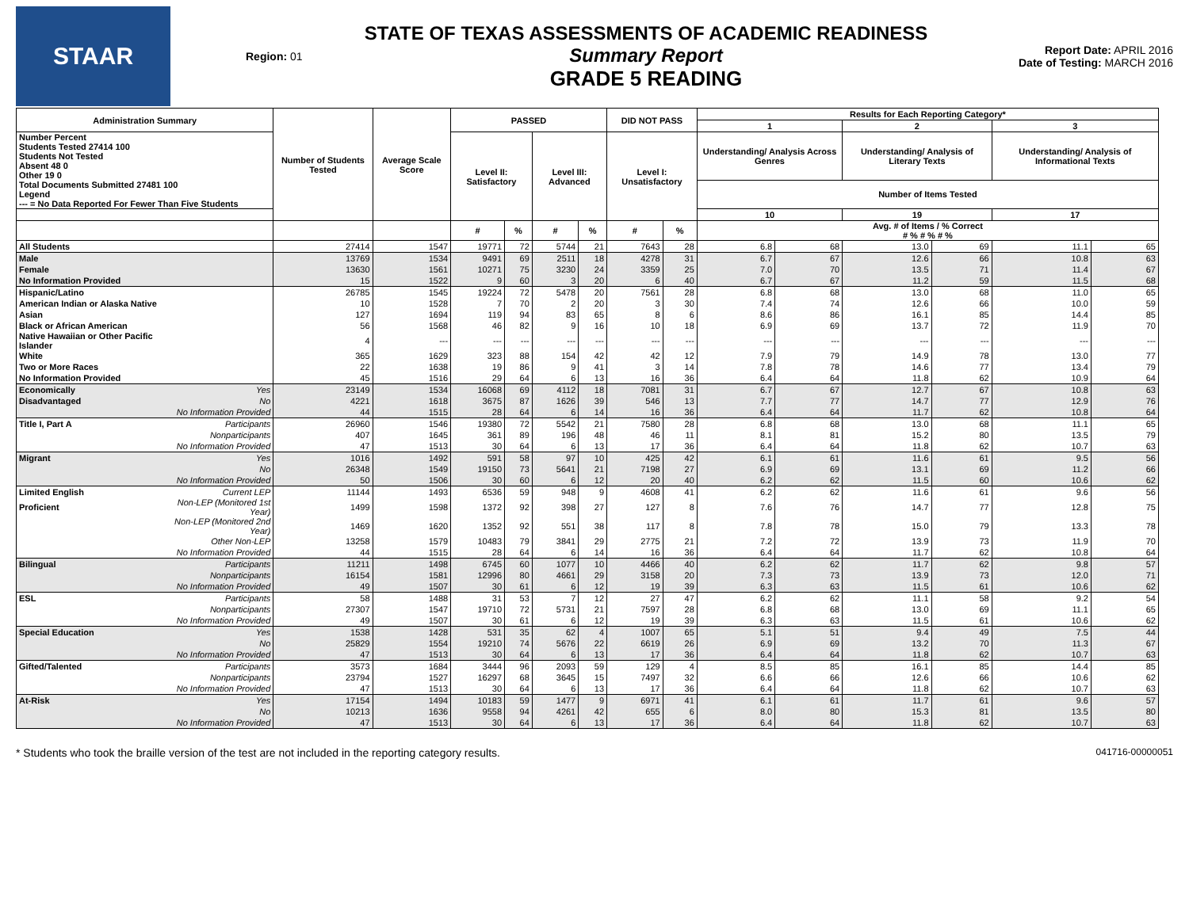STAAR
Region: 01
STATE OF TEXAS ASSESSMENTS OF ACADEMIC READINESS
Summary Report
GRADE 5 READING
Report Date: APRIL 2016
Date of Testing: MARCH 2016
| Administration Summary | | Number of Students Tested | Average Scale Score | PASSED | | | | DID NOT PASS | | Results for Each Reporting Category* | | | | | |
| --- | --- | --- | --- | --- | --- | --- | --- | --- | --- | --- | --- | --- | --- | --- | --- |
| | | | | | | | | | | 1 | | 2 | | 3 | |
| Number Percent Students Tested 27414 100 Students Not Tested Absent 48 0 Other 19 0 Total Documents Submitted 27481 100 Legend --- = No Data Reported For Fewer Than Five Students | | | | Level II: Satisfactory | | Level III: Advanced | | Level I: Unsatisfactory | | Understanding/ Analysis Across Genres | | Understanding/ Analysis of Literary Texts | | Understanding/ Analysis of Informational Texts | |
| | | | | | | | | | | Number of Items Tested | | | | | |
| | | | | | | | | | | 10 | | 19 | | 17 | |
| | | | | # | % | # | % | # | % | Avg. # of Items / % Correct # % # % # % | | | | | |
| All Students | | 27414 | 1547 | 19771 | 72 | 5744 | 21 | 7643 | 28 | 6.8 | 68 | 13.0 | 69 | 11.1 | 65 |
| Male | | 13769 | 1534 | 9491 | 69 | 2511 | 18 | 4278 | 31 | 6.7 | 67 | 12.6 | 66 | 10.8 | 63 |
| Female | | 13630 | 1561 | 10271 | 75 | 3230 | 24 | 3359 | 25 | 7.0 | 70 | 13.5 | 71 | 11.4 | 67 |
| No Information Provided | | 15 | 1522 | 9 | 60 | 3 | 20 | 6 | 40 | 6.7 | 67 | 11.2 | 59 | 11.5 | 68 |
| Hispanic/Latino | | 26785 | 1545 | 19224 | 72 | 5478 | 20 | 7561 | 28 | 6.8 | 68 | 13.0 | 68 | 11.0 | 65 |
| American Indian or Alaska Native | | 10 | 1528 | 7 | 70 | 2 | 20 | 3 | 30 | 7.4 | 74 | 12.6 | 66 | 10.0 | 59 |
| Asian | | 127 | 1694 | 119 | 94 | 83 | 65 | 8 | 6 | 8.6 | 86 | 16.1 | 85 | 14.4 | 85 |
| Black or African American | | 56 | 1568 | 46 | 82 | 9 | 16 | 10 | 18 | 6.9 | 69 | 13.7 | 72 | 11.9 | 70 |
| Native Hawaiian or Other Pacific Islander | | 4 | --- | --- | --- | --- | --- | --- | --- | --- | --- | --- | --- | --- | --- |
| White | | 365 | 1629 | 323 | 88 | 154 | 42 | 42 | 12 | 7.9 | 79 | 14.9 | 78 | 13.0 | 77 |
| Two or More Races | | 22 | 1638 | 19 | 86 | 9 | 41 | 3 | 14 | 7.8 | 78 | 14.6 | 77 | 13.4 | 79 |
| No Information Provided | | 45 | 1516 | 29 | 64 | 6 | 13 | 16 | 36 | 6.4 | 64 | 11.8 | 62 | 10.9 | 64 |
| Economically | Yes | 23149 | 1534 | 16068 | 69 | 4112 | 18 | 7081 | 31 | 6.7 | 67 | 12.7 | 67 | 10.8 | 63 |
| Disadvantaged | No | 4221 | 1618 | 3675 | 87 | 1626 | 39 | 546 | 13 | 7.7 | 77 | 14.7 | 77 | 12.9 | 76 |
| | No Information Provided | 44 | 1515 | 28 | 64 | 6 | 14 | 16 | 36 | 6.4 | 64 | 11.7 | 62 | 10.8 | 64 |
| Title I, Part A | Participants | 26960 | 1546 | 19380 | 72 | 5542 | 21 | 7580 | 28 | 6.8 | 68 | 13.0 | 68 | 11.1 | 65 |
| | Nonparticipants | 407 | 1645 | 361 | 89 | 196 | 48 | 46 | 11 | 8.1 | 81 | 15.2 | 80 | 13.5 | 79 |
| | No Information Provided | 47 | 1513 | 30 | 64 | 6 | 13 | 17 | 36 | 6.4 | 64 | 11.8 | 62 | 10.7 | 63 |
| Migrant | Yes | 1016 | 1492 | 591 | 58 | 97 | 10 | 425 | 42 | 6.1 | 61 | 11.6 | 61 | 9.5 | 56 |
| | No | 26348 | 1549 | 19150 | 73 | 5641 | 21 | 7198 | 27 | 6.9 | 69 | 13.1 | 69 | 11.2 | 66 |
| | No Information Provided | 50 | 1506 | 30 | 60 | 6 | 12 | 20 | 40 | 6.2 | 62 | 11.5 | 60 | 10.6 | 62 |
| Limited English | Current LEP | 11144 | 1493 | 6536 | 59 | 948 | 9 | 4608 | 41 | 6.2 | 62 | 11.6 | 61 | 9.6 | 56 |
| Proficient | Non-LEP (Monitored 1st Year) | 1499 | 1598 | 1372 | 92 | 398 | 27 | 127 | 8 | 7.6 | 76 | 14.7 | 77 | 12.8 | 75 |
| | Non-LEP (Monitored 2nd Year) | 1469 | 1620 | 1352 | 92 | 551 | 38 | 117 | 8 | 7.8 | 78 | 15.0 | 79 | 13.3 | 78 |
| | Other Non-LEP | 13258 | 1579 | 10483 | 79 | 3841 | 29 | 2775 | 21 | 7.2 | 72 | 13.9 | 73 | 11.9 | 70 |
| | No Information Provided | 44 | 1515 | 28 | 64 | 6 | 14 | 16 | 36 | 6.4 | 64 | 11.7 | 62 | 10.8 | 64 |
| Bilingual | Participants | 11211 | 1498 | 6745 | 60 | 1077 | 10 | 4466 | 40 | 6.2 | 62 | 11.7 | 62 | 9.8 | 57 |
| | Nonparticipants | 16154 | 1581 | 12996 | 80 | 4661 | 29 | 3158 | 20 | 7.3 | 73 | 13.9 | 73 | 12.0 | 71 |
| | No Information Provided | 49 | 1507 | 30 | 61 | 6 | 12 | 19 | 39 | 6.3 | 63 | 11.5 | 61 | 10.6 | 62 |
| ESL | Participants | 58 | 1488 | 31 | 53 | 7 | 12 | 27 | 47 | 6.2 | 62 | 11.1 | 58 | 9.2 | 54 |
| | Nonparticipants | 27307 | 1547 | 19710 | 72 | 5731 | 21 | 7597 | 28 | 6.8 | 68 | 13.0 | 69 | 11.1 | 65 |
| | No Information Provided | 49 | 1507 | 30 | 61 | 6 | 12 | 19 | 39 | 6.3 | 63 | 11.5 | 61 | 10.6 | 62 |
| Special Education | Yes | 1538 | 1428 | 531 | 35 | 62 | 4 | 1007 | 65 | 5.1 | 51 | 9.4 | 49 | 7.5 | 44 |
| | No | 25829 | 1554 | 19210 | 74 | 5676 | 22 | 6619 | 26 | 6.9 | 69 | 13.2 | 70 | 11.3 | 67 |
| | No Information Provided | 47 | 1513 | 30 | 64 | 6 | 13 | 17 | 36 | 6.4 | 64 | 11.8 | 62 | 10.7 | 63 |
| Gifted/Talented | Participants | 3573 | 1684 | 3444 | 96 | 2093 | 59 | 129 | 4 | 8.5 | 85 | 16.1 | 85 | 14.4 | 85 |
| | Nonparticipants | 23794 | 1527 | 16297 | 68 | 3645 | 15 | 7497 | 32 | 6.6 | 66 | 12.6 | 66 | 10.6 | 62 |
| | No Information Provided | 47 | 1513 | 30 | 64 | 6 | 13 | 17 | 36 | 6.4 | 64 | 11.8 | 62 | 10.7 | 63 |
| At-Risk | Yes | 17154 | 1494 | 10183 | 59 | 1477 | 9 | 6971 | 41 | 6.1 | 61 | 11.7 | 61 | 9.6 | 57 |
| | No | 10213 | 1636 | 9558 | 94 | 4261 | 42 | 655 | 6 | 8.0 | 80 | 15.3 | 81 | 13.5 | 80 |
| | No Information Provided | 47 | 1513 | 30 | 64 | 6 | 13 | 17 | 36 | 6.4 | 64 | 11.8 | 62 | 10.7 | 63 |
* Students who took the braille version of the test are not included in the reporting category results. 041716-00000051